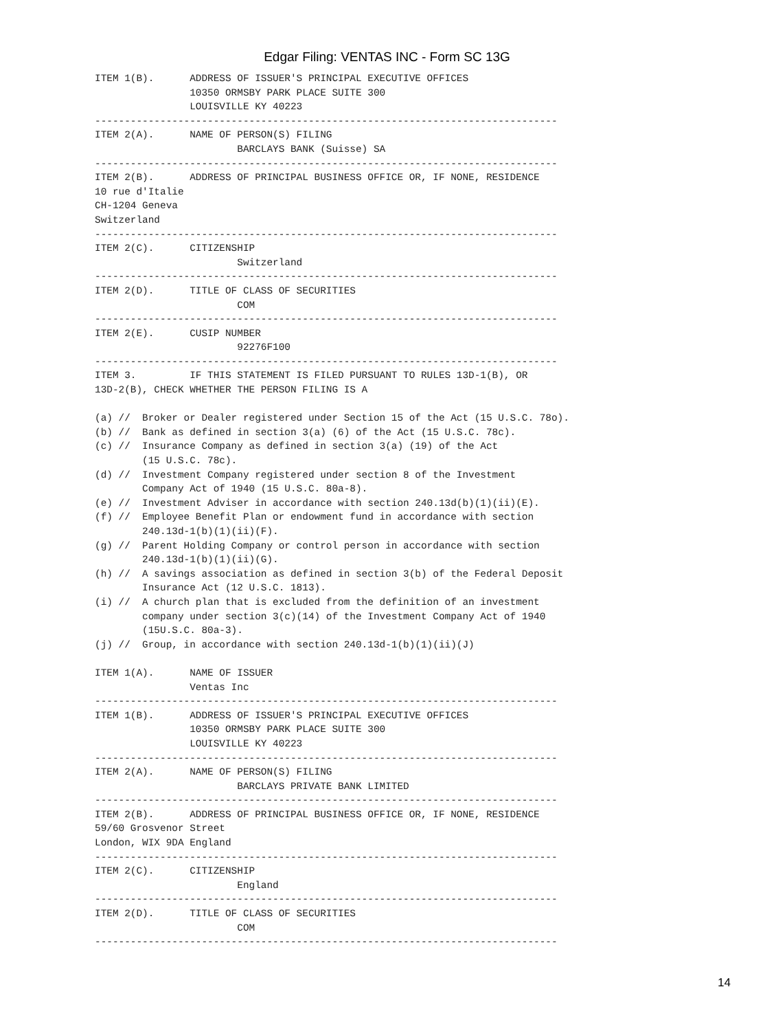Edgar Filing: VENTAS INC - Form SC 13G
ITEM 1(B).      ADDRESS OF ISSUER'S PRINCIPAL EXECUTIVE OFFICES
                10350 ORMSBY PARK PLACE SUITE 300
                LOUISVILLE KY 40223
------------------------------------------------------------------------------
ITEM 2(A).      NAME OF PERSON(S) FILING
                        BARCLAYS BANK (Suisse) SA
------------------------------------------------------------------------------
ITEM 2(B).      ADDRESS OF PRINCIPAL BUSINESS OFFICE OR, IF NONE, RESIDENCE
10 rue d'Italie
CH-1204 Geneva
Switzerland
------------------------------------------------------------------------------
ITEM 2(C).      CITIZENSHIP
                        Switzerland
------------------------------------------------------------------------------
ITEM 2(D).      TITLE OF CLASS OF SECURITIES
                        COM
------------------------------------------------------------------------------
ITEM 2(E).      CUSIP NUMBER
                        92276F100
------------------------------------------------------------------------------
ITEM 3.         IF THIS STATEMENT IS FILED PURSUANT TO RULES 13D-1(B), OR
13D-2(B), CHECK WHETHER THE PERSON FILING IS A

(a) //  Broker or Dealer registered under Section 15 of the Act (15 U.S.C. 78o).
(b) //  Bank as defined in section 3(a) (6) of the Act (15 U.S.C. 78c).
(c) //  Insurance Company as defined in section 3(a) (19) of the Act
        (15 U.S.C. 78c).
(d) //  Investment Company registered under section 8 of the Investment
        Company Act of 1940 (15 U.S.C. 80a-8).
(e) //  Investment Adviser in accordance with section 240.13d(b)(1)(ii)(E).
(f) //  Employee Benefit Plan or endowment fund in accordance with section
        240.13d-1(b)(1)(ii)(F).
(g) //  Parent Holding Company or control person in accordance with section
        240.13d-1(b)(1)(ii)(G).
(h) //  A savings association as defined in section 3(b) of the Federal Deposit
        Insurance Act (12 U.S.C. 1813).
(i) //  A church plan that is excluded from the definition of an investment
        company under section 3(c)(14) of the Investment Company Act of 1940
        (15U.S.C. 80a-3).
(j) //  Group, in accordance with section 240.13d-1(b)(1)(ii)(J)

ITEM 1(A).      NAME OF ISSUER
                Ventas Inc
------------------------------------------------------------------------------
ITEM 1(B).      ADDRESS OF ISSUER'S PRINCIPAL EXECUTIVE OFFICES
                10350 ORMSBY PARK PLACE SUITE 300
                LOUISVILLE KY 40223
------------------------------------------------------------------------------
ITEM 2(A).      NAME OF PERSON(S) FILING
                        BARCLAYS PRIVATE BANK LIMITED
------------------------------------------------------------------------------
ITEM 2(B).      ADDRESS OF PRINCIPAL BUSINESS OFFICE OR, IF NONE, RESIDENCE
59/60 Grosvenor Street
London, WIX 9DA England
------------------------------------------------------------------------------
ITEM 2(C).      CITIZENSHIP
                        England
------------------------------------------------------------------------------
ITEM 2(D).      TITLE OF CLASS OF SECURITIES
                        COM
------------------------------------------------------------------------------
14